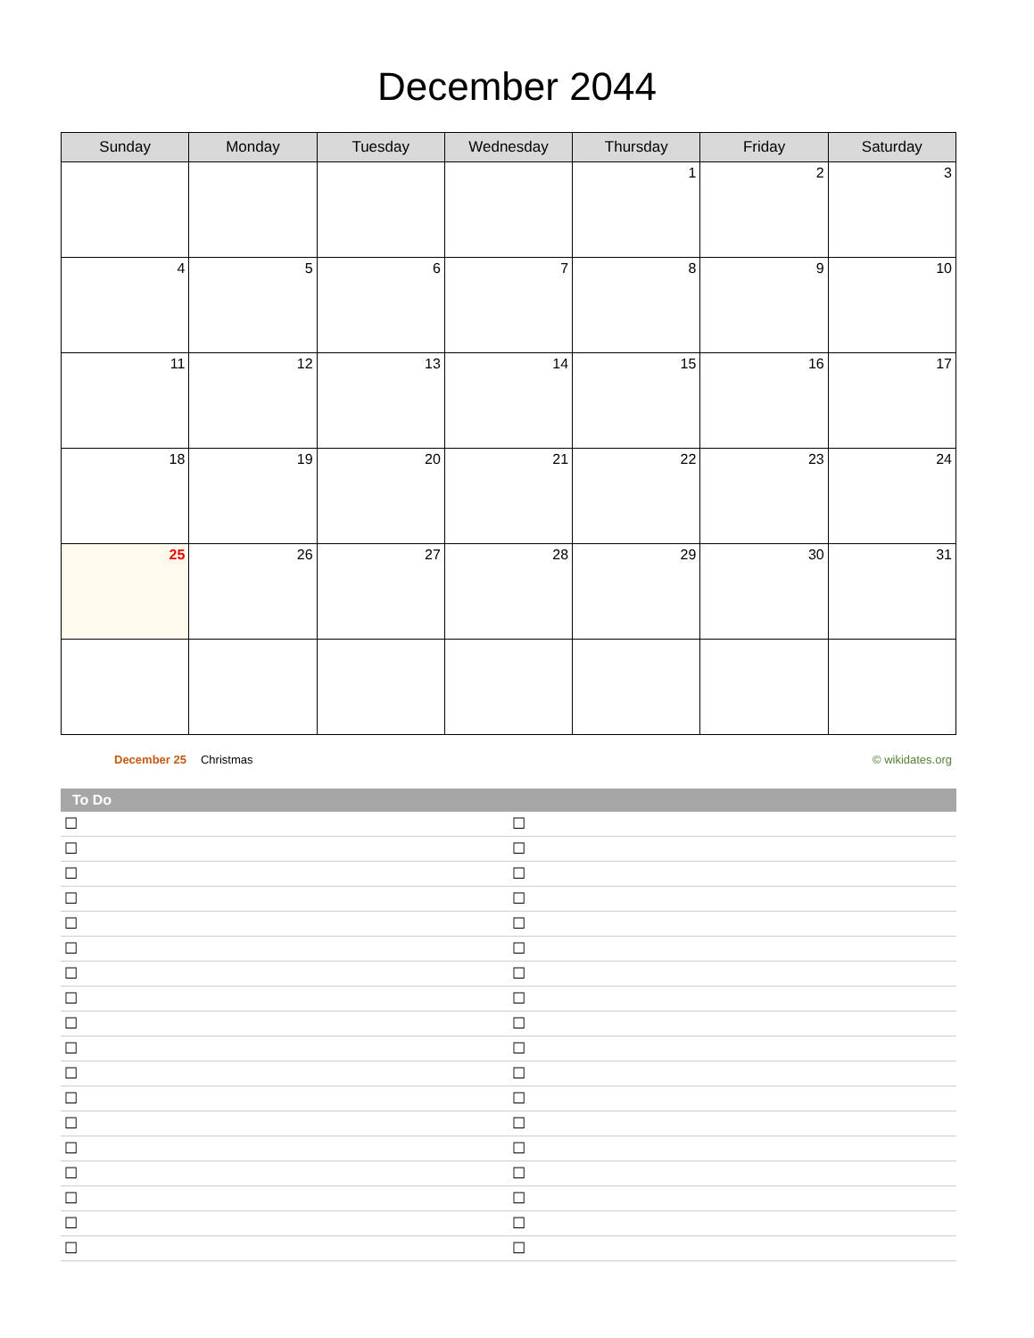December 2044
| Sunday | Monday | Tuesday | Wednesday | Thursday | Friday | Saturday |
| --- | --- | --- | --- | --- | --- | --- |
| | | | | 1 | 2 | 3 |
| 4 | 5 | 6 | 7 | 8 | 9 | 10 |
| 11 | 12 | 13 | 14 | 15 | 16 | 17 |
| 18 | 19 | 20 | 21 | 22 | 23 | 24 |
| 25 | 26 | 27 | 28 | 29 | 30 | 31 |
December 25 Christmas © wikidates.org
| To Do | |
| --- | --- |
| ☐ | ☐ |
| ☐ | ☐ |
| ☐ | ☐ |
| ☐ | ☐ |
| ☐ | ☐ |
| ☐ | ☐ |
| ☐ | ☐ |
| ☐ | ☐ |
| ☐ | ☐ |
| ☐ | ☐ |
| ☐ | ☐ |
| ☐ | ☐ |
| ☐ | ☐ |
| ☐ | ☐ |
| ☐ | ☐ |
| ☐ | ☐ |
| ☐ | ☐ |
| ☐ | ☐ |